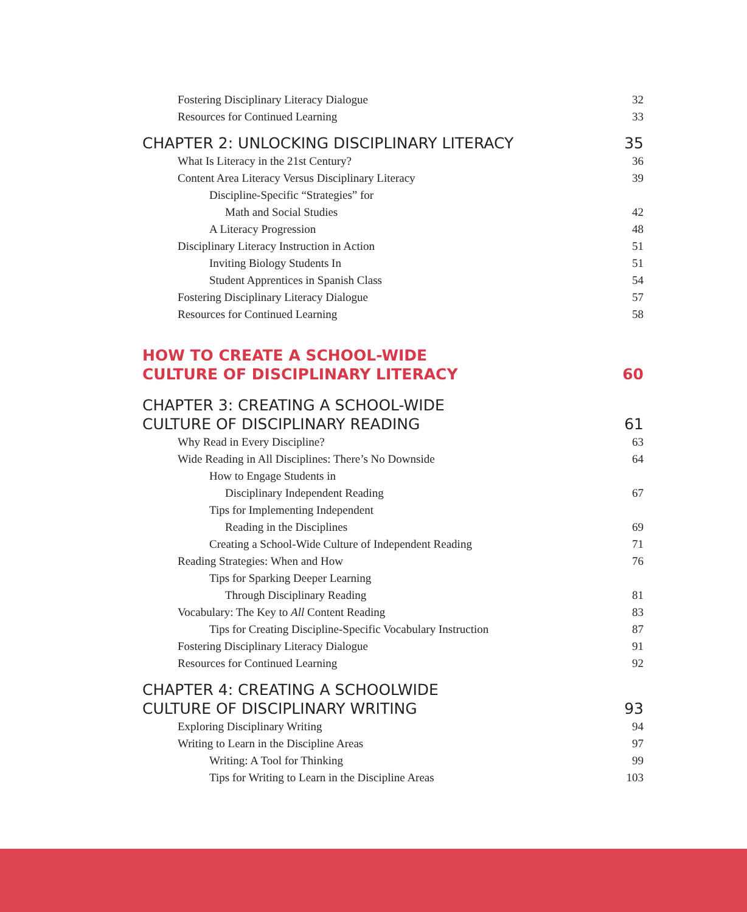Fostering Disciplinary Literacy Dialogue 32
Resources for Continued Learning 33
CHAPTER 2: UNLOCKING DISCIPLINARY LITERACY 35
What Is Literacy in the 21st Century? 36
Content Area Literacy Versus Disciplinary Literacy 39
Discipline-Specific “Strategies” for
Math and Social Studies 42
A Literacy Progression 48
Disciplinary Literacy Instruction in Action 51
Inviting Biology Students In 51
Student Apprentices in Spanish Class 54
Fostering Disciplinary Literacy Dialogue 57
Resources for Continued Learning 58
HOW TO CREATE A SCHOOL-WIDE
CULTURE OF DISCIPLINARY LITERACY 60
CHAPTER 3: CREATING A SCHOOL-WIDE
CULTURE OF DISCIPLINARY READING 61
Why Read in Every Discipline? 63
Wide Reading in All Disciplines: There’s No Downside 64
How to Engage Students in
Disciplinary Independent Reading 67
Tips for Implementing Independent
Reading in the Disciplines 69
Creating a School-Wide Culture of Independent Reading 71
Reading Strategies: When and How 76
Tips for Sparking Deeper Learning
Through Disciplinary Reading 81
Vocabulary: The Key to All Content Reading 83
Tips for Creating Discipline-Specific Vocabulary Instruction 87
Fostering Disciplinary Literacy Dialogue 91
Resources for Continued Learning 92
CHAPTER 4: CREATING A SCHOOLWIDE
CULTURE OF DISCIPLINARY WRITING 93
Exploring Disciplinary Writing 94
Writing to Learn in the Discipline Areas 97
Writing: A Tool for Thinking 99
Tips for Writing to Learn in the Discipline Areas 103